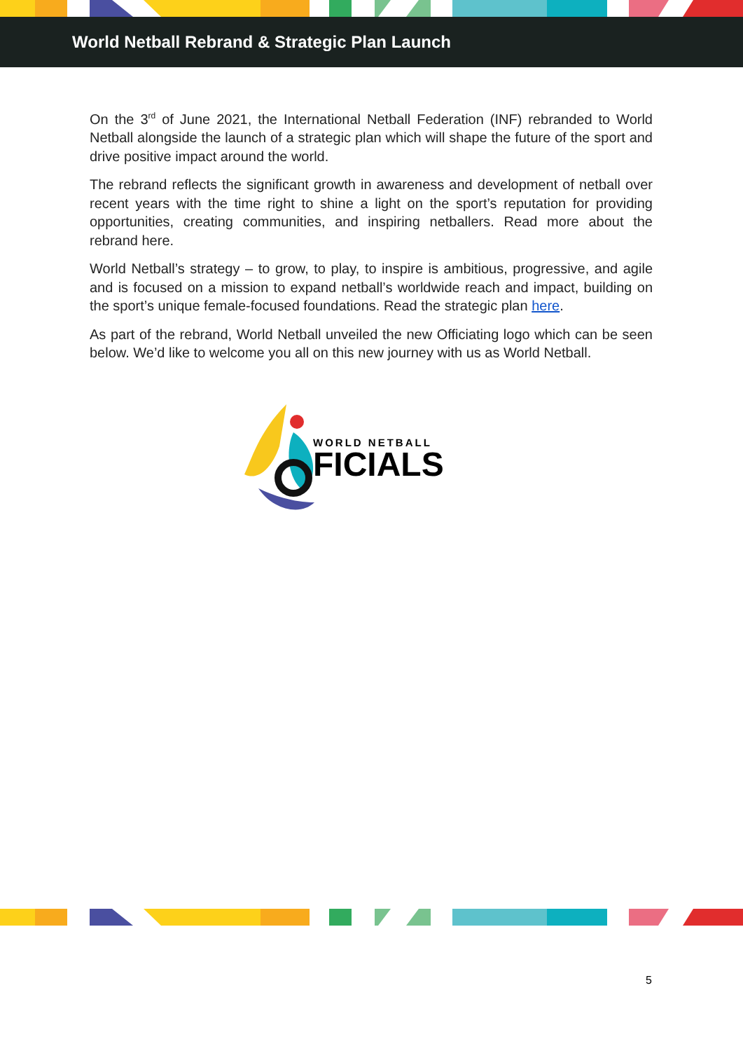World Netball Rebrand & Strategic Plan Launch
On the 3<sup>rd</sup> of June 2021, the International Netball Federation (INF) rebranded to World Netball alongside the launch of a strategic plan which will shape the future of the sport and drive positive impact around the world.
The rebrand reflects the significant growth in awareness and development of netball over recent years with the time right to shine a light on the sport’s reputation for providing opportunities, creating communities, and inspiring netballers. Read more about the rebrand here.
World Netball’s strategy – to grow, to play, to inspire is ambitious, progressive, and agile and is focused on a mission to expand netball’s worldwide reach and impact, building on the sport’s unique female-focused foundations. Read the strategic plan here.
As part of the rebrand, World Netball unveiled the new Officiating logo which can be seen below. We’d like to welcome you all on this new journey with us as World Netball.
WORLD NETBALL
FICIALS
5